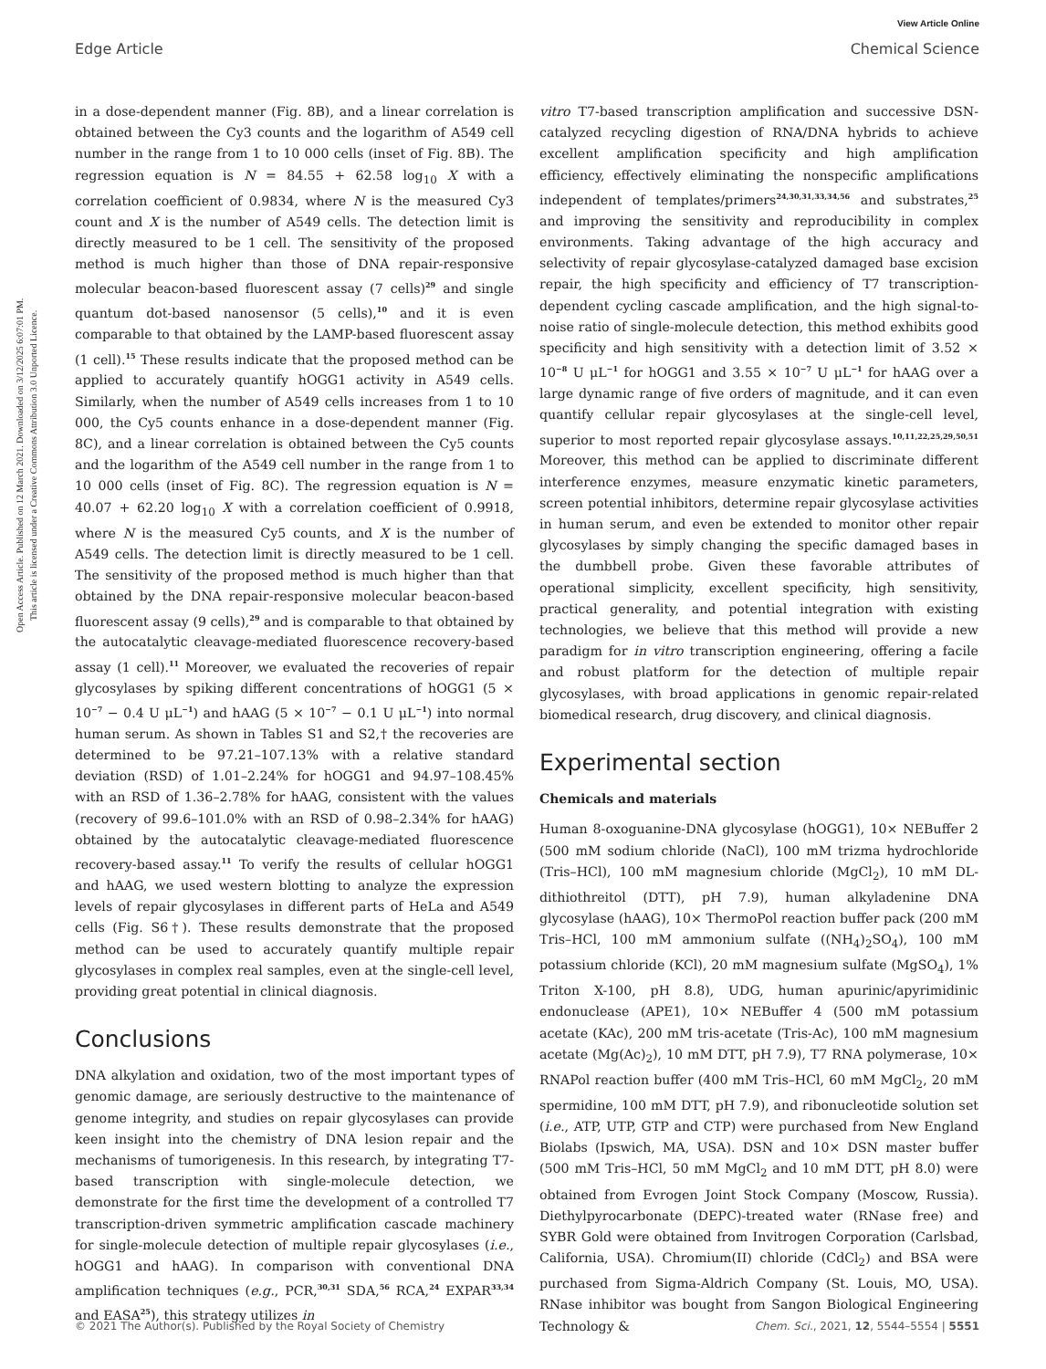View Article Online
Edge Article Chemical Science
Open Access Article. Published on 12 March 2021. Downloaded on 3/12/2025 6:07:01 PM.
This article is licensed under a Creative Commons Attribution 3.0 Unported Licence.
in a dose-dependent manner (Fig. 8B), and a linear correlation is obtained between the Cy3 counts and the logarithm of A549 cell number in the range from 1 to 10 000 cells (inset of Fig. 8B). The regression equation is N = 84.55 + 62.58 log<sub>10</sub> X with a correlation coefficient of 0.9834, where N is the measured Cy3 count and X is the number of A549 cells. The detection limit is directly measured to be 1 cell. The sensitivity of the proposed method is much higher than those of DNA repair-responsive molecular beacon-based fluorescent assay (7 cells)<sup>29</sup> and single quantum dot-based nanosensor (5 cells),<sup>10</sup> and it is even comparable to that obtained by the LAMP-based fluorescent assay (1 cell).<sup>15</sup> These results indicate that the proposed method can be applied to accurately quantify hOGG1 activity in A549 cells. Similarly, when the number of A549 cells increases from 1 to 10 000, the Cy5 counts enhance in a dose-dependent manner (Fig. 8C), and a linear correlation is obtained between the Cy5 counts and the logarithm of the A549 cell number in the range from 1 to 10 000 cells (inset of Fig. 8C). The regression equation is N = 40.07 + 62.20 log<sub>10</sub> X with a correlation coefficient of 0.9918, where N is the measured Cy5 counts, and X is the number of A549 cells. The detection limit is directly measured to be 1 cell. The sensitivity of the proposed method is much higher than that obtained by the DNA repair-responsive molecular beacon-based fluorescent assay (9 cells),<sup>29</sup> and is comparable to that obtained by the autocatalytic cleavage-mediated fluorescence recovery-based assay (1 cell).<sup>11</sup> Moreover, we evaluated the recoveries of repair glycosylases by spiking different concentrations of hOGG1 (5 × 10<sup>−7</sup> − 0.4 U μL<sup>−1</sup>) and hAAG (5 × 10<sup>−7</sup> − 0.1 U μL<sup>−1</sup>) into normal human serum. As shown in Tables S1 and S2,† the recoveries are determined to be 97.21–107.13% with a relative standard deviation (RSD) of 1.01–2.24% for hOGG1 and 94.97–108.45% with an RSD of 1.36–2.78% for hAAG, consistent with the values (recovery of 99.6–101.0% with an RSD of 0.98–2.34% for hAAG) obtained by the autocatalytic cleavage-mediated fluorescence recovery-based assay.<sup>11</sup> To verify the results of cellular hOGG1 and hAAG, we used western blotting to analyze the expression levels of repair glycosylases in different parts of HeLa and A549 cells (Fig. S6†). These results demonstrate that the proposed method can be used to accurately quantify multiple repair glycosylases in complex real samples, even at the single-cell level, providing great potential in clinical diagnosis.
Conclusions
DNA alkylation and oxidation, two of the most important types of genomic damage, are seriously destructive to the maintenance of genome integrity, and studies on repair glycosylases can provide keen insight into the chemistry of DNA lesion repair and the mechanisms of tumorigenesis. In this research, by integrating T7-based transcription with single-molecule detection, we demonstrate for the first time the development of a controlled T7 transcription-driven symmetric amplification cascade machinery for single-molecule detection of multiple repair glycosylases (i.e., hOGG1 and hAAG). In comparison with conventional DNA amplification techniques (e.g., PCR,<sup>30,31</sup> SDA,<sup>56</sup> RCA,<sup>24</sup> EXPAR<sup>33,34</sup> and EASA<sup>25</sup>), this strategy utilizes in
vitro T7-based transcription amplification and successive DSN-catalyzed recycling digestion of RNA/DNA hybrids to achieve excellent amplification specificity and high amplification efficiency, effectively eliminating the nonspecific amplifications independent of templates/primers<sup>24,30,31,33,34,56</sup> and substrates,<sup>25</sup> and improving the sensitivity and reproducibility in complex environments. Taking advantage of the high accuracy and selectivity of repair glycosylase-catalyzed damaged base excision repair, the high specificity and efficiency of T7 transcription-dependent cycling cascade amplification, and the high signal-to-noise ratio of single-molecule detection, this method exhibits good specificity and high sensitivity with a detection limit of 3.52 × 10<sup>−8</sup> U μL<sup>−1</sup> for hOGG1 and 3.55 × 10<sup>−7</sup> U μL<sup>−1</sup> for hAAG over a large dynamic range of five orders of magnitude, and it can even quantify cellular repair glycosylases at the single-cell level, superior to most reported repair glycosylase assays.<sup>10,11,22,25,29,50,51</sup> Moreover, this method can be applied to discriminate different interference enzymes, measure enzymatic kinetic parameters, screen potential inhibitors, determine repair glycosylase activities in human serum, and even be extended to monitor other repair glycosylases by simply changing the specific damaged bases in the dumbbell probe. Given these favorable attributes of operational simplicity, excellent specificity, high sensitivity, practical generality, and potential integration with existing technologies, we believe that this method will provide a new paradigm for in vitro transcription engineering, offering a facile and robust platform for the detection of multiple repair glycosylases, with broad applications in genomic repair-related biomedical research, drug discovery, and clinical diagnosis.
Experimental section
Chemicals and materials
Human 8-oxoguanine-DNA glycosylase (hOGG1), 10× NEBuffer 2 (500 mM sodium chloride (NaCl), 100 mM trizma hydrochloride (Tris–HCl), 100 mM magnesium chloride (MgCl<sub>2</sub>), 10 mM DL-dithiothreitol (DTT), pH 7.9), human alkyladenine DNA glycosylase (hAAG), 10× ThermoPol reaction buffer pack (200 mM Tris–HCl, 100 mM ammonium sulfate ((NH<sub>4</sub>)<sub>2</sub>SO<sub>4</sub>), 100 mM potassium chloride (KCl), 20 mM magnesium sulfate (MgSO<sub>4</sub>), 1% Triton X-100, pH 8.8), UDG, human apurinic/apyrimidinic endonuclease (APE1), 10× NEBuffer 4 (500 mM potassium acetate (KAc), 200 mM tris-acetate (Tris-Ac), 100 mM magnesium acetate (Mg(Ac)<sub>2</sub>), 10 mM DTT, pH 7.9), T7 RNA polymerase, 10× RNAPol reaction buffer (400 mM Tris–HCl, 60 mM MgCl<sub>2</sub>, 20 mM spermidine, 100 mM DTT, pH 7.9), and ribonucleotide solution set (i.e., ATP, UTP, GTP and CTP) were purchased from New England Biolabs (Ipswich, MA, USA). DSN and 10× DSN master buffer (500 mM Tris–HCl, 50 mM MgCl<sub>2</sub> and 10 mM DTT, pH 8.0) were obtained from Evrogen Joint Stock Company (Moscow, Russia). Diethylpyrocarbonate (DEPC)-treated water (RNase free) and SYBR Gold were obtained from Invitrogen Corporation (Carlsbad, California, USA). Chromium(II) chloride (CdCl<sub>2</sub>) and BSA were purchased from Sigma-Aldrich Company (St. Louis, MO, USA). RNase inhibitor was bought from Sangon Biological Engineering Technology &
© 2021 The Author(s). Published by the Royal Society of Chemistry Chem. Sci., 2021, 12, 5544–5554 | 5551